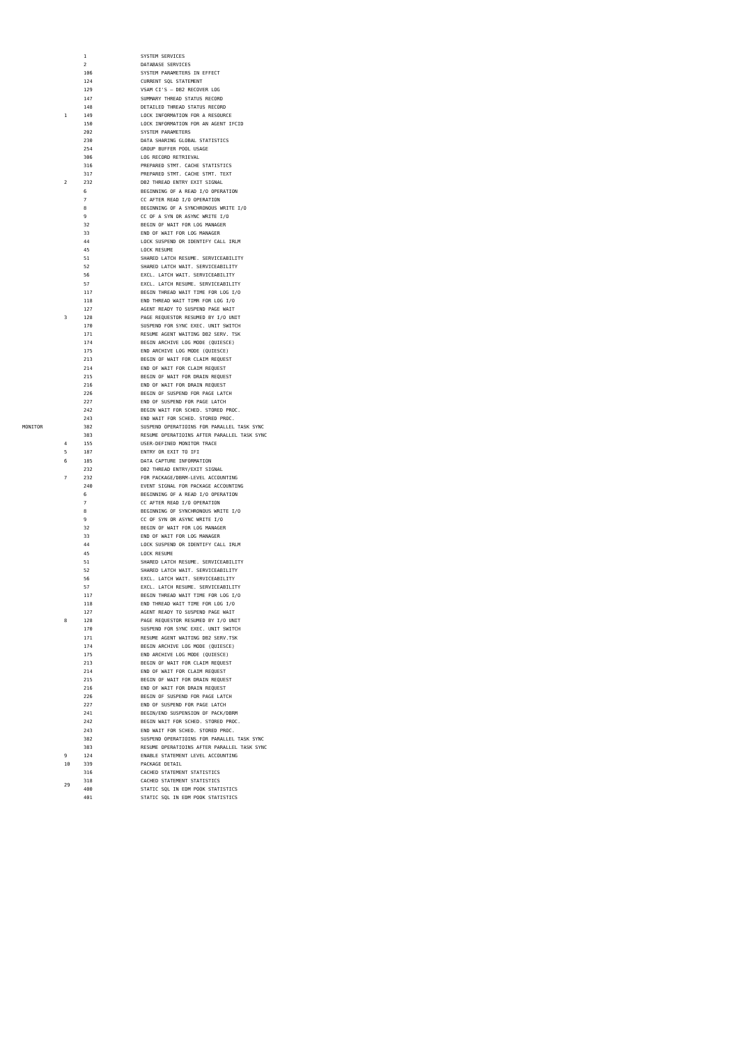| MONITOR | | 1 | SYSTEM SERVICES |
| | | 2 | DATABASE SERVICES |
| | | 106 | SYSTEM PARAMETERS IN EFFECT |
| | | 124 | CURRENT SQL STATEMENT |
| | | 129 | VSAM CI'S – DB2 RECOVER LOG |
| | | 147 | SUMMARY THREAD STATUS RECORD |
| | | 148 | DETAILED THREAD STATUS RECORD |
| | 1 | 149 | LOCK INFORMATION FOR A RESOURCE |
| | | 150 | LOCK INFORMATION FOR AN AGENT IFCID |
| | | 202 | SYSTEM PARAMETERS |
| | | 230 | DATA SHARING GLOBAL STATISTICS |
| | | 254 | GROUP BUFFER POOL USAGE |
| | | 306 | LOG RECORD RETRIEVAL |
| | | 316 | PREPARED STMT. CACHE STATISTICS |
| | | 317 | PREPARED STMT. CACHE STMT. TEXT |
| | 2 | 232 | DB2 THREAD ENTRY EXIT SIGNAL |
| | | 6 | BEGINNING OF A READ I/O OPERATION |
| | | 7 | CC AFTER READ I/O OPERATION |
| | | 8 | BEGINNING OF A SYNCHRONOUS WRITE I/O |
| | | 9 | CC OF A SYN OR ASYNC WRITE I/O |
| | | 32 | BEGIN OF WAIT FOR LOG MANAGER |
| | | 33 | END OF WAIT FOR LOG MANAGER |
| | | 44 | LOCK SUSPEND OR IDENTIFY CALL IRLM |
| | | 45 | LOCK RESUME |
| | | 51 | SHARED LATCH RESUME. SERVICEABILITY |
| | | 52 | SHARED LATCH WAIT. SERVICEABILITY |
| | | 56 | EXCL. LATCH WAIT. SERVICEABILITY |
| | | 57 | EXCL. LATCH RESUME. SERVICEABILITY |
| | | 117 | BEGIN THREAD WAIT TIME FOR LOG I/O |
| | | 118 | END THREAD WAIT TIMR FOR LOG I/O |
| | | 127 | AGENT READY TO SUSPEND PAGE WAIT |
| | 3 | 128 | PAGE REQUESTOR RESUMED BY I/O UNIT |
| | | 170 | SUSPEND FOR SYNC EXEC. UNIT SWITCH |
| | | 171 | RESUME AGENT WAITING DB2 SERV. TSK |
| | | 174 | BEGIN ARCHIVE LOG MODE (QUIESCE) |
| | | 175 | END ARCHIVE LOG MODE (QUIESCE) |
| | | 213 | BEGIN OF WAIT FOR CLAIM REQUEST |
| | | 214 | END OF WAIT FOR CLAIM REQUEST |
| | | 215 | BEGIN OF WAIT FOR DRAIN REQUEST |
| | | 216 | END OF WAIT FOR DRAIN REQUEST |
| | | 226 | BEGIN OF SUSPEND FOR PAGE LATCH |
| | | 227 | END OF SUSPEND FOR PAGE LATCH |
| | | 242 | BEGIN WAIT FOR SCHED. STORED PROC. |
| | | 243 | END WAIT FOR SCHED. STORED PROC. |
| | | 382 | SUSPEND OPERATIOINS FOR PARALLEL TASK SYNC |
| | | 383 | RESUME OPERATIOINS AFTER PARALLEL TASK SYNC |
| | 4 | 155 | USER-DEFINED MONITOR TRACE |
| | 5 | 187 | ENTRY OR EXIT TO IFI |
| | 6 | 185 | DATA CAPTURE INFORMATION |
| | | 232 | DB2 THREAD ENTRY/EXIT SIGNAL |
| | 7 | 232 | FOR PACKAGE/DBRM-LEVEL ACCOUNTING |
| | | 240 | EVENT SIGNAL FOR PACKAGE ACCOUNTING |
| | | 6 | BEGINNING OF A READ I/O OPERATION |
| | | 7 | CC AFTER READ I/O OPERATION |
| | | 8 | BEGINNING OF SYNCHRONOUS WRITE I/O |
| | | 9 | CC OF SYN OR ASYNC WRITE I/O |
| | | 32 | BEGIN OF WAIT FOR LOG MANAGER |
| | | 33 | END OF WAIT FOR LOG MANAGER |
| | | 44 | LOCK SUSPEND OR IDENTIFY CALL IRLM |
| | | 45 | LOCK RESUME |
| | | 51 | SHARED LATCH RESUME. SERVICEABILITY |
| | | 52 | SHARED LATCH WAIT. SERVICEABILITY |
| | | 56 | EXCL. LATCH WAIT. SERVICEABILITY |
| | | 57 | EXCL. LATCH RESUME. SERVICEABILITY |
| | | 117 | BEGIN THREAD WAIT TIME FOR LOG I/O |
| | | 118 | END THREAD WAIT TIME FOR LOG I/O |
| | | 127 | AGENT READY TO SUSPEND PAGE WAIT |
| | 8 | 128 | PAGE REQUESTOR RESUMED BY I/O UNIT |
| | | 170 | SUSPEND FOR SYNC EXEC. UNIT SWITCH |
| | | 171 | RESUME AGENT WAITING DB2 SERV.TSK |
| | | 174 | BEGIN ARCHIVE LOG MODE (QUIESCE) |
| | | 175 | END ARCHIVE LOG MODE (QUIESCE) |
| | | 213 | BEGIN OF WAIT FOR CLAIM REQUEST |
| | | 214 | END OF WAIT FOR CLAIM REQUEST |
| | | 215 | BEGIN OF WAIT FOR DRAIN REQUEST |
| | | 216 | END OF WAIT FOR DRAIN REQUEST |
| | | 226 | BEGIN OF SUSPEND FOR PAGE LATCH |
| | | 227 | END OF SUSPEND FOR PAGE LATCH |
| | | 241 | BEGIN/END SUSPENSION OF PACK/DBRM |
| | | 242 | BEGIN WAIT FOR SCHED. STORED PROC. |
| | | 243 | END WAIT FOR SCHED. STORED PROC. |
| | | 382 | SUSPEND OPERATIOINS FOR PARALLEL TASK SYNC |
| | | 383 | RESUME OPERATIOINS AFTER PARALLEL TASK SYNC |
| | 9 | 124 | ENABLE STATEMENT LEVEL ACCOUNTING |
| | 10 | 339 | PACKAGE DETAIL |
| | 29 | 316 | CACHED STATEMENT STATISTICS |
| | | 318 | CACHED STATEMENT STATISTICS |
| | | 400 | STATIC SQL IN EDM POOK STATISTICS |
| | | 401 | STATIC SQL IN EDM POOK STATISTICS |